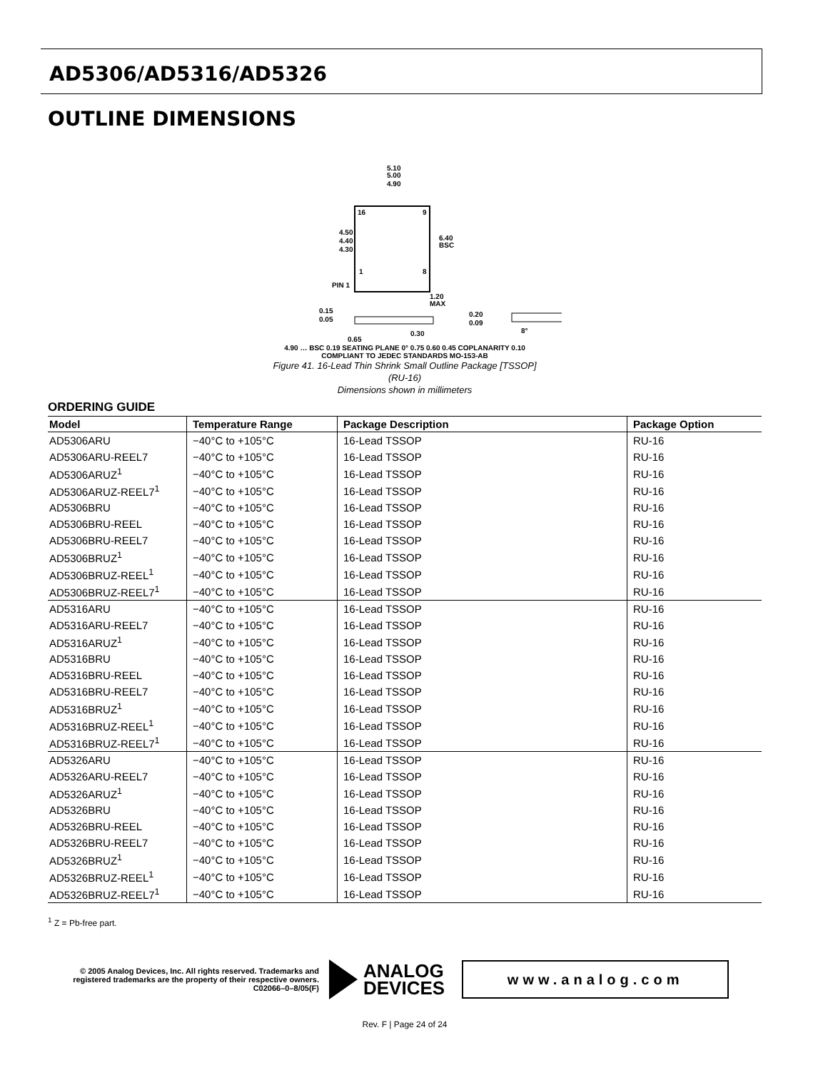AD5306/AD5316/AD5326
OUTLINE DIMENSIONS
5.10
5.00
4.90
4.50
4.40
4.30
6.40
BSC
16
9
1
8
PIN 1
1.20
MAX
0.15
0.05
0.20
0.09
8°
0.30
0.65
4.90 … BSC 0.19 SEATING PLANE 0° 0.75 0.60 0.45 COPLANARITY 0.10
COMPLIANT TO JEDEC STANDARDS MO-153-AB
Figure 41. 16-Lead Thin Shrink Small Outline Package [TSSOP]
(RU-16)
Dimensions shown in millimeters
ORDERING GUIDE
| Model | Temperature Range | Package Description | Package Option |
| --- | --- | --- | --- |
| AD5306ARU | −40°C to +105°C | 16-Lead TSSOP | RU-16 |
| AD5306ARU-REEL7 | −40°C to +105°C | 16-Lead TSSOP | RU-16 |
| AD5306ARUZ<sup>1</sup> | −40°C to +105°C | 16-Lead TSSOP | RU-16 |
| AD5306ARUZ-REEL7<sup>1</sup> | −40°C to +105°C | 16-Lead TSSOP | RU-16 |
| AD5306BRU | −40°C to +105°C | 16-Lead TSSOP | RU-16 |
| AD5306BRU-REEL | −40°C to +105°C | 16-Lead TSSOP | RU-16 |
| AD5306BRU-REEL7 | −40°C to +105°C | 16-Lead TSSOP | RU-16 |
| AD5306BRUZ<sup>1</sup> | −40°C to +105°C | 16-Lead TSSOP | RU-16 |
| AD5306BRUZ-REEL<sup>1</sup> | −40°C to +105°C | 16-Lead TSSOP | RU-16 |
| AD5306BRUZ-REEL7<sup>1</sup> | −40°C to +105°C | 16-Lead TSSOP | RU-16 |
| AD5316ARU | −40°C to +105°C | 16-Lead TSSOP | RU-16 |
| AD5316ARU-REEL7 | −40°C to +105°C | 16-Lead TSSOP | RU-16 |
| AD5316ARUZ<sup>1</sup> | −40°C to +105°C | 16-Lead TSSOP | RU-16 |
| AD5316BRU | −40°C to +105°C | 16-Lead TSSOP | RU-16 |
| AD5316BRU-REEL | −40°C to +105°C | 16-Lead TSSOP | RU-16 |
| AD5316BRU-REEL7 | −40°C to +105°C | 16-Lead TSSOP | RU-16 |
| AD5316BRUZ<sup>1</sup> | −40°C to +105°C | 16-Lead TSSOP | RU-16 |
| AD5316BRUZ-REEL<sup>1</sup> | −40°C to +105°C | 16-Lead TSSOP | RU-16 |
| AD5316BRUZ-REEL7<sup>1</sup> | −40°C to +105°C | 16-Lead TSSOP | RU-16 |
| AD5326ARU | −40°C to +105°C | 16-Lead TSSOP | RU-16 |
| AD5326ARU-REEL7 | −40°C to +105°C | 16-Lead TSSOP | RU-16 |
| AD5326ARUZ<sup>1</sup> | −40°C to +105°C | 16-Lead TSSOP | RU-16 |
| AD5326BRU | −40°C to +105°C | 16-Lead TSSOP | RU-16 |
| AD5326BRU-REEL | −40°C to +105°C | 16-Lead TSSOP | RU-16 |
| AD5326BRU-REEL7 | −40°C to +105°C | 16-Lead TSSOP | RU-16 |
| AD5326BRUZ<sup>1</sup> | −40°C to +105°C | 16-Lead TSSOP | RU-16 |
| AD5326BRUZ-REEL<sup>1</sup> | −40°C to +105°C | 16-Lead TSSOP | RU-16 |
| AD5326BRUZ-REEL7<sup>1</sup> | −40°C to +105°C | 16-Lead TSSOP | RU-16 |
<sup>1</sup> Z = Pb-free part.
© 2005 Analog Devices, Inc. All rights reserved. Trademarks and registered trademarks are the property of their respective owners.
C02066–0–8/05(F)
ANALOG
DEVICES
www.analog.com
Rev. F | Page 24 of 24